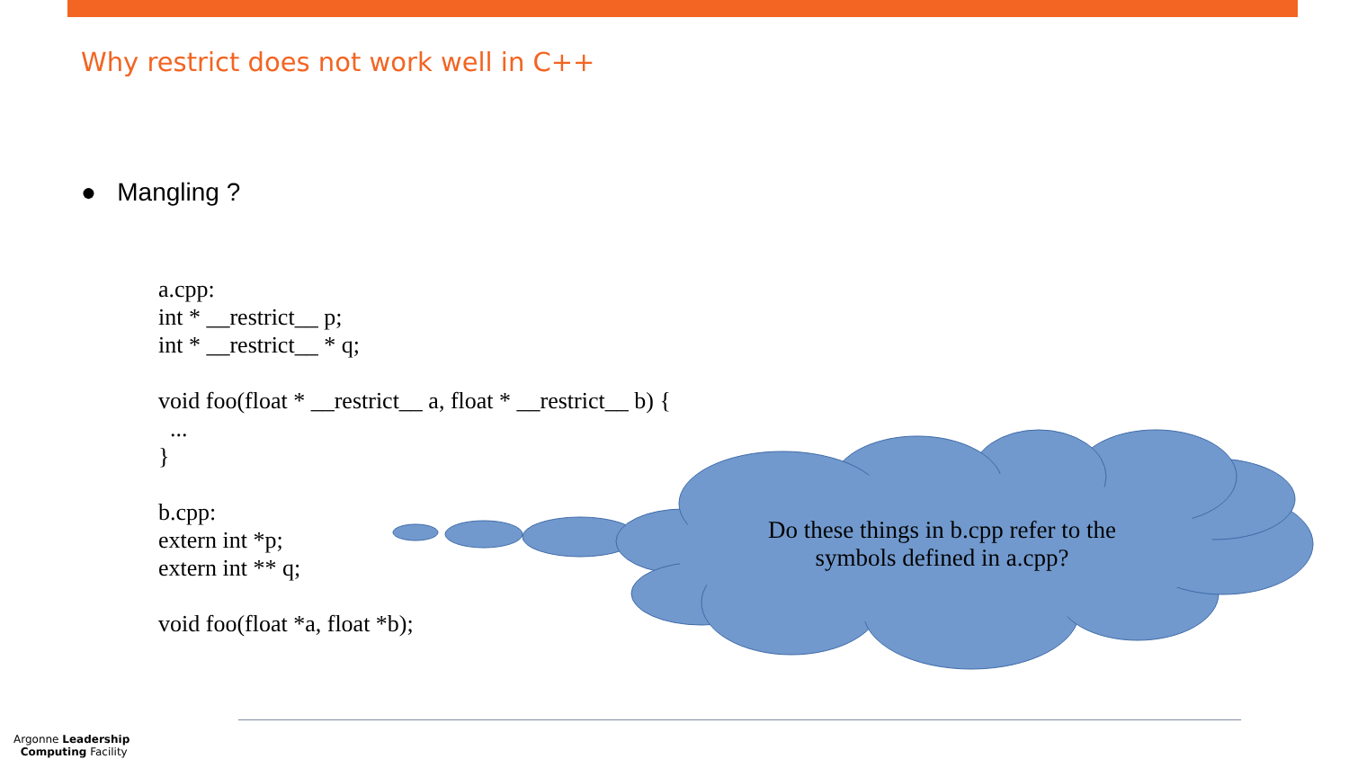Why restrict does not work well in C++
● Mangling ?
a.cpp:
int * __restrict__ p;
int * __restrict__ * q;
 
void foo(float * __restrict__ a, float * __restrict__ b) {
  ...
}
 
b.cpp:
extern int *p;
extern int ** q;
 
void foo(float *a, float *b);
Do these things in b.cpp refer to the symbols defined in a.cpp?
Argonne Leadership
Computing Facility